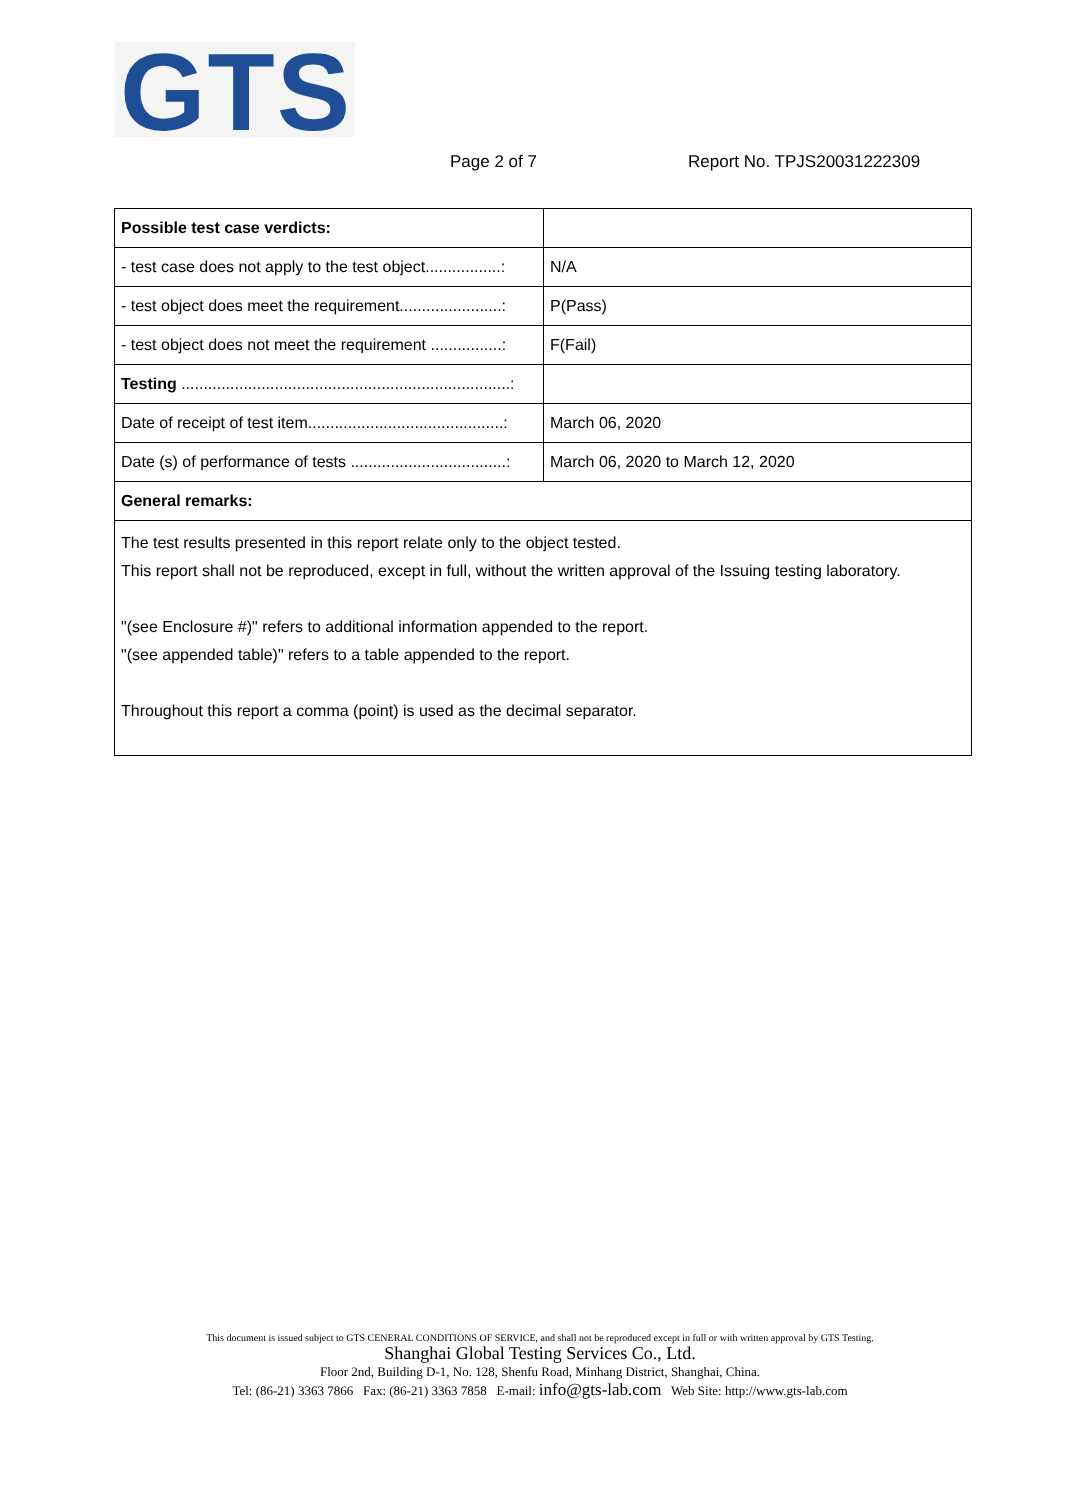GTS
Page 2 of 7 Report No. TPJS20031222309
| Possible test case verdicts: | |
| - test case does not apply to the test object.................: | N/A |
| - test object does meet the requirement.......................: | P(Pass) |
| - test object does not meet the requirement ................: | F(Fail) |
| Testing ..........................................................................: | |
| Date of receipt of test item............................................: | March 06, 2020 |
| Date (s) of performance of tests ...................................: | March 06, 2020 to March 12, 2020 |
| General remarks: | |
| The test results presented in this report relate only to the object tested. This report shall not be reproduced, except in full, without the written approval of the Issuing testing laboratory. "(see Enclosure #)" refers to additional information appended to the report. "(see appended table)" refers to a table appended to the report. Throughout this report a comma (point) is used as the decimal separator. | |
This document is issued subject to GTS CENERAL CONDITIONS OF SERVICE, and shall not be reproduced except in full or with written approval by GTS Testing.
Shanghai Global Testing Services Co., Ltd.
Floor 2nd, Building D-1, No. 128, Shenfu Road, Minhang District, Shanghai, China.
Tel: (86-21) 3363 7866 Fax: (86-21) 3363 7858 E-mail: info@gts-lab.com Web Site: http://www.gts-lab.com